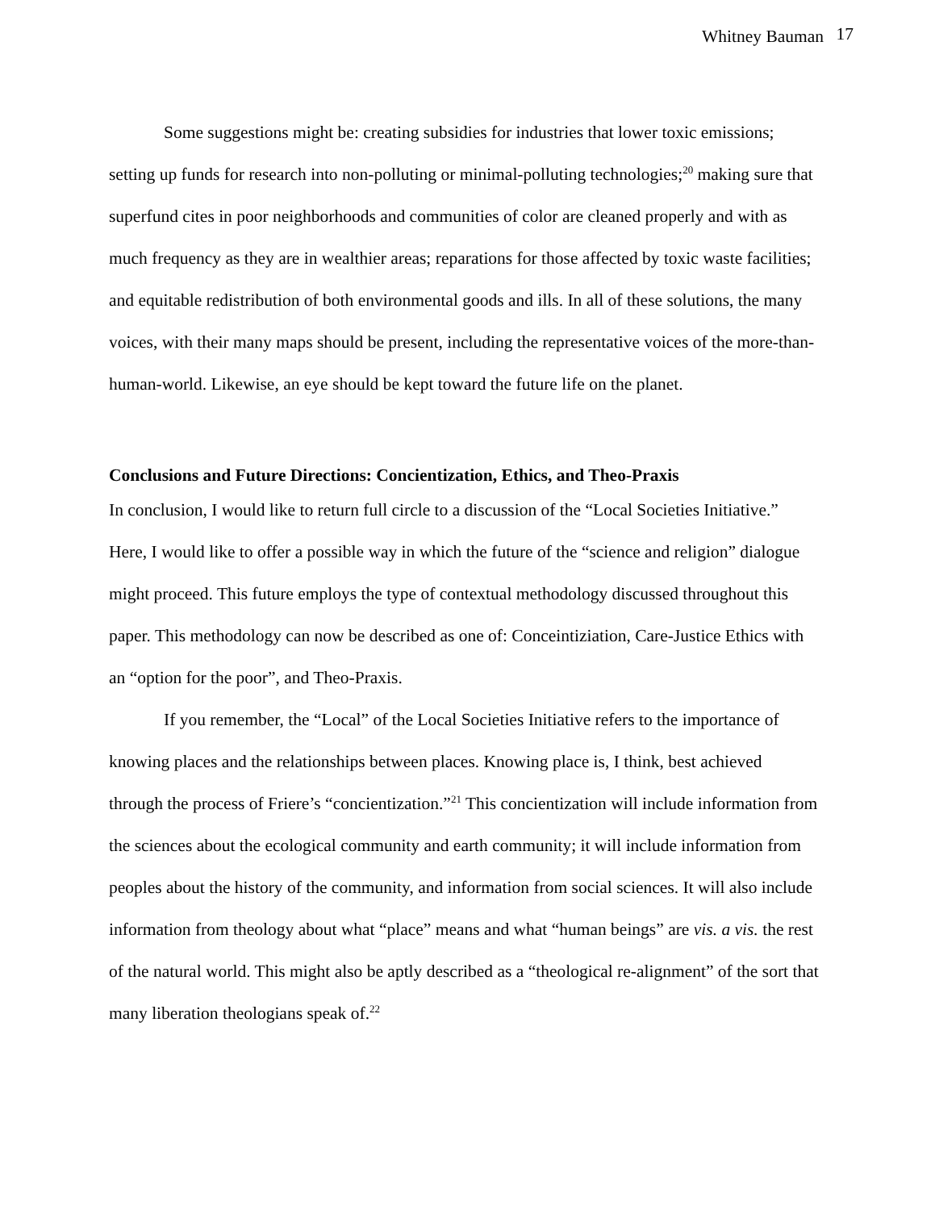Whitney Bauman 17
Some suggestions might be: creating subsidies for industries that lower toxic emissions; setting up funds for research into non-polluting or minimal-polluting technologies;<sup>20</sup> making sure that superfund cites in poor neighborhoods and communities of color are cleaned properly and with as much frequency as they are in wealthier areas; reparations for those affected by toxic waste facilities; and equitable redistribution of both environmental goods and ills. In all of these solutions, the many voices, with their many maps should be present, including the representative voices of the more-than-human-world. Likewise, an eye should be kept toward the future life on the planet.
Conclusions and Future Directions: Concientization, Ethics, and Theo-Praxis
In conclusion, I would like to return full circle to a discussion of the “Local Societies Initiative.” Here, I would like to offer a possible way in which the future of the “science and religion” dialogue might proceed. This future employs the type of contextual methodology discussed throughout this paper. This methodology can now be described as one of: Conceintiziation, Care-Justice Ethics with an “option for the poor”, and Theo-Praxis.
If you remember, the “Local” of the Local Societies Initiative refers to the importance of knowing places and the relationships between places. Knowing place is, I think, best achieved through the process of Friere’s “concientization.”<sup>21</sup> This concientization will include information from the sciences about the ecological community and earth community; it will include information from peoples about the history of the community, and information from social sciences. It will also include information from theology about what “place” means and what “human beings” are vis. a vis. the rest of the natural world. This might also be aptly described as a “theological re-alignment” of the sort that many liberation theologians speak of.<sup>22</sup>